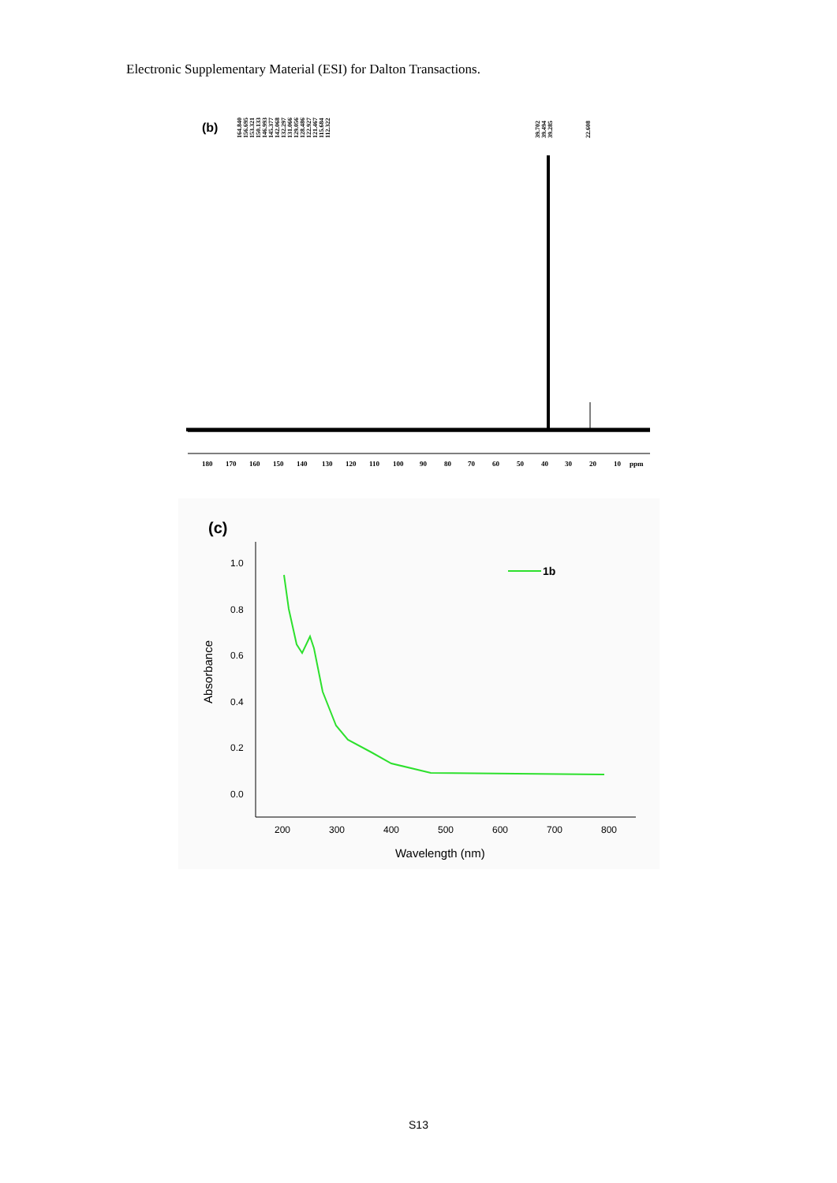Electronic Supplementary Material (ESI) for Dalton Transactions.
(b)
164.840
156.695
153.321
150.133
146.993
145.377
142.068
132.297
131.066
129.056
128.486
122.927
121.467
115.684
112.322
39.702
39.494
39.285
22.608
180
170
160
150
140
130
120
110
100
90
80
70
60
50
40
30
20
10
ppm
(c)
1.0
0.8
0.6
0.4
0.2
0.0
200
300
400
500
600
700
800
Absorbance
Wavelength (nm)
1b
S13